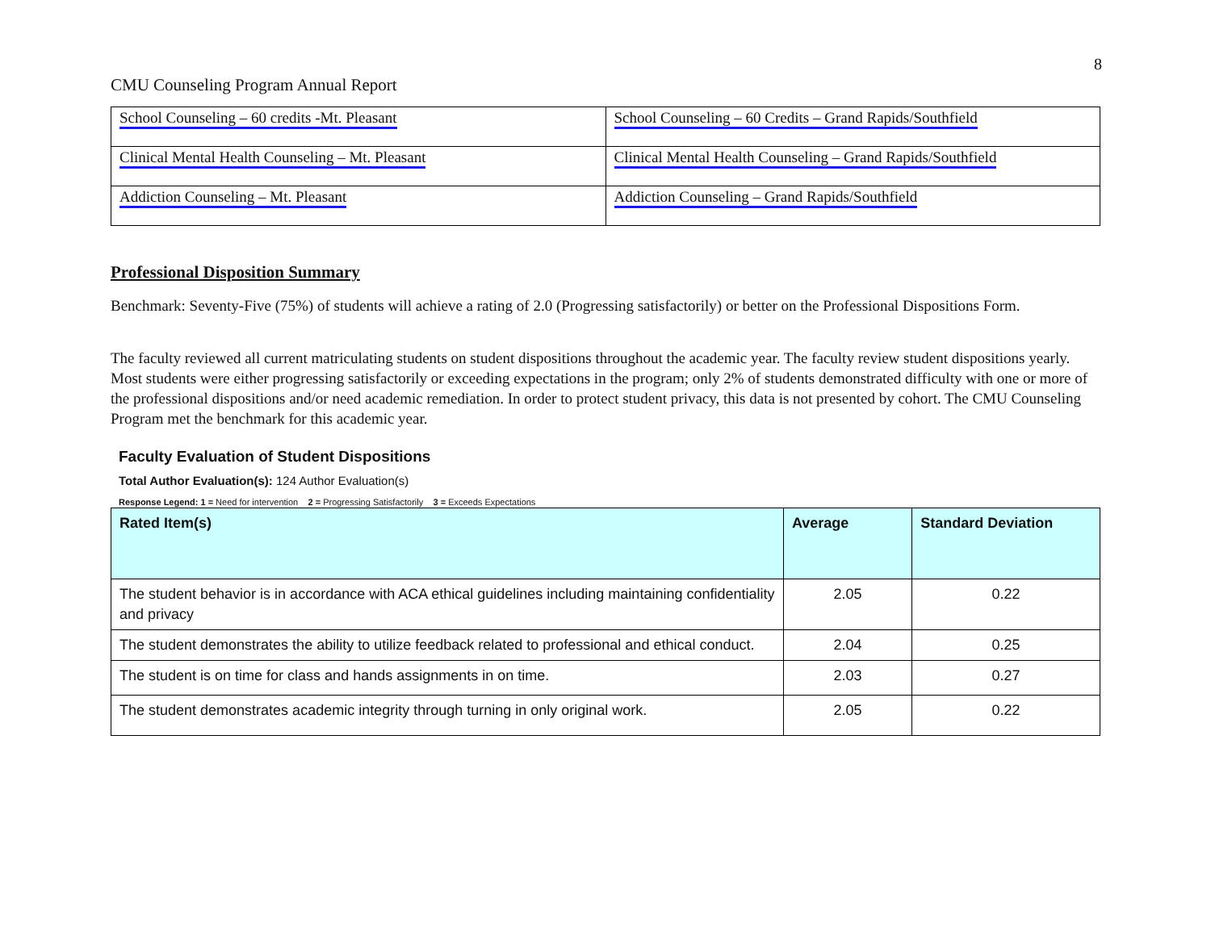8
CMU Counseling Program Annual Report
| School Counseling – 60 credits -Mt. Pleasant | School Counseling – 60 Credits – Grand Rapids/Southfield |
| Clinical Mental Health Counseling – Mt. Pleasant | Clinical Mental Health Counseling – Grand Rapids/Southfield |
| Addiction Counseling – Mt. Pleasant | Addiction Counseling – Grand Rapids/Southfield |
Professional Disposition Summary
Benchmark: Seventy-Five (75%) of students will achieve a rating of 2.0 (Progressing satisfactorily) or better on the Professional Dispositions Form.
The faculty reviewed all current matriculating students on student dispositions throughout the academic year. The faculty review student dispositions yearly. Most students were either progressing satisfactorily or exceeding expectations in the program; only 2% of students demonstrated difficulty with one or more of the professional dispositions and/or need academic remediation. In order to protect student privacy, this data is not presented by cohort. The CMU Counseling Program met the benchmark for this academic year.
Faculty Evaluation of Student Dispositions
Total Author Evaluation(s): 124 Author Evaluation(s)
Response Legend: 1 = Need for intervention 2 = Progressing Satisfactorily 3 = Exceeds Expectations
| Rated Item(s) | Average | Standard Deviation |
| --- | --- | --- |
| The student behavior is in accordance with ACA ethical guidelines including maintaining confidentiality and privacy | 2.05 | 0.22 |
| The student demonstrates the ability to utilize feedback related to professional and ethical conduct. | 2.04 | 0.25 |
| The student is on time for class and hands assignments in on time. | 2.03 | 0.27 |
| The student demonstrates academic integrity through turning in only original work. | 2.05 | 0.22 |